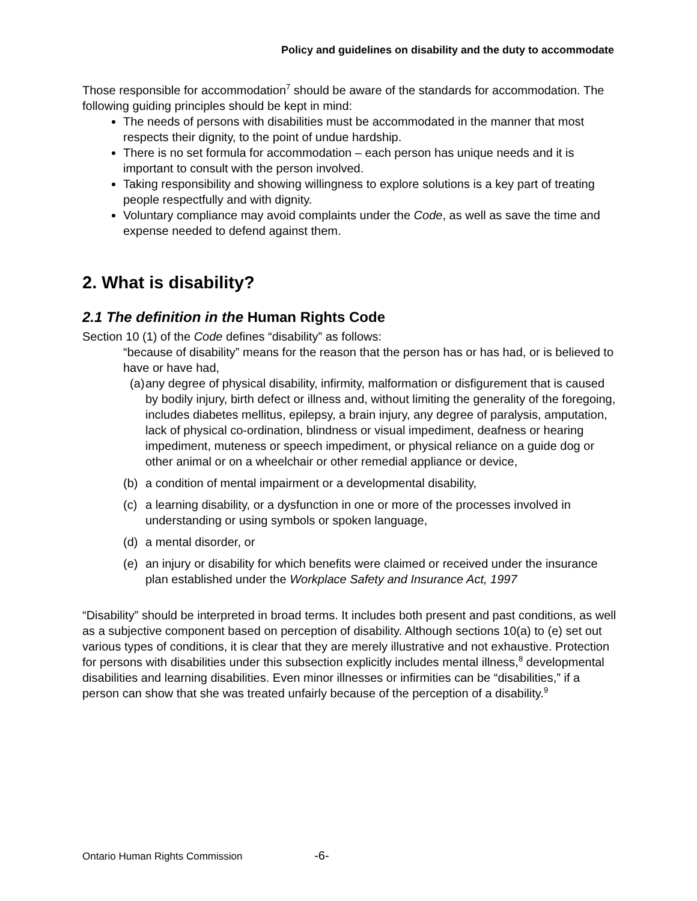Policy and guidelines on disability and the duty to accommodate
Those responsible for accommodation<sup>7</sup> should be aware of the standards for accommodation. The following guiding principles should be kept in mind:
The needs of persons with disabilities must be accommodated in the manner that most respects their dignity, to the point of undue hardship.
There is no set formula for accommodation – each person has unique needs and it is important to consult with the person involved.
Taking responsibility and showing willingness to explore solutions is a key part of treating people respectfully and with dignity.
Voluntary compliance may avoid complaints under the Code, as well as save the time and expense needed to defend against them.
2. What is disability?
2.1 The definition in the Human Rights Code
Section 10 (1) of the Code defines “disability” as follows:
“because of disability” means for the reason that the person has or has had, or is believed to have or have had,
(a) any degree of physical disability, infirmity, malformation or disfigurement that is caused by bodily injury, birth defect or illness and, without limiting the generality of the foregoing, includes diabetes mellitus, epilepsy, a brain injury, any degree of paralysis, amputation, lack of physical co-ordination, blindness or visual impediment, deafness or hearing impediment, muteness or speech impediment, or physical reliance on a guide dog or other animal or on a wheelchair or other remedial appliance or device,
(b) a condition of mental impairment or a developmental disability,
(c) a learning disability, or a dysfunction in one or more of the processes involved in understanding or using symbols or spoken language,
(d) a mental disorder, or
(e) an injury or disability for which benefits were claimed or received under the insurance plan established under the Workplace Safety and Insurance Act, 1997
“Disability” should be interpreted in broad terms. It includes both present and past conditions, as well as a subjective component based on perception of disability. Although sections 10(a) to (e) set out various types of conditions, it is clear that they are merely illustrative and not exhaustive. Protection for persons with disabilities under this subsection explicitly includes mental illness,<sup>8</sup> developmental disabilities and learning disabilities. Even minor illnesses or infirmities can be “disabilities,” if a person can show that she was treated unfairly because of the perception of a disability.<sup>9</sup>
Ontario Human Rights Commission -6-